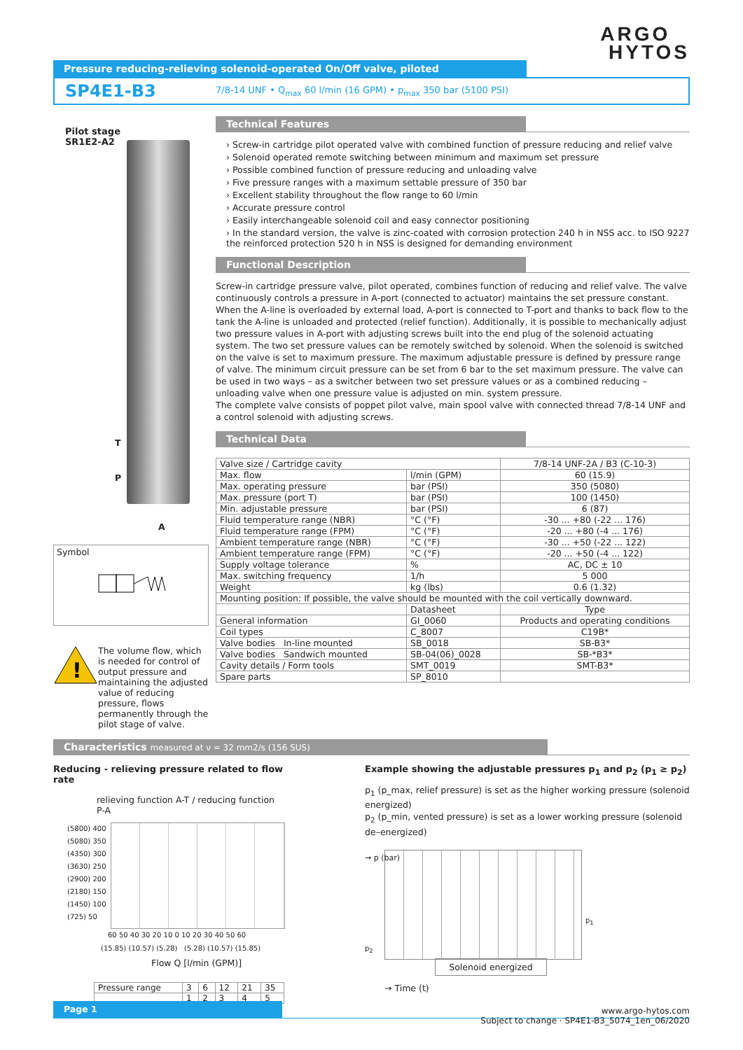ARGO
HYTOS
Pressure reducing-relieving solenoid-operated On/Off valve, piloted
SP4E1-B3 7/8-14 UNF • Q<sub>max</sub> 60 l/min (16 GPM) • p<sub>max</sub> 350 bar (5100 PSI)
Pilot stage
SR1E2-A2
T
P
A
Symbol
!
The volume flow, which is needed for control of output pressure and maintaining the adjusted value of reducing pressure, flows permanently through the pilot stage of valve.
Technical Features
› Screw-in cartridge pilot operated valve with combined function of pressure reducing and relief valve
› Solenoid operated remote switching between minimum and maximum set pressure
› Possible combined function of pressure reducing and unloading valve
› Five pressure ranges with a maximum settable pressure of 350 bar
› Excellent stability throughout the flow range to 60 l/min
› Accurate pressure control
› Easily interchangeable solenoid coil and easy connector positioning
› In the standard version, the valve is zinc-coated with corrosion protection 240 h in NSS acc. to ISO 9227 the reinforced protection 520 h in NSS is designed for demanding environment
Functional Description
Screw-in cartridge pressure valve, pilot operated, combines function of reducing and relief valve. The valve continuously controls a pressure in A-port (connected to actuator) maintains the set pressure constant. When the A-line is overloaded by external load, A-port is connected to T-port and thanks to back flow to the tank the A-line is unloaded and protected (relief function). Additionally, it is possible to mechanically adjust two pressure values in A-port with adjusting screws built into the end plug of the solenoid actuating system. The two set pressure values can be remotely switched by solenoid. When the solenoid is switched on the valve is set to maximum pressure. The maximum adjustable pressure is defined by pressure range of valve. The minimum circuit pressure can be set from 6 bar to the set maximum pressure. The valve can be used in two ways – as a switcher between two set pressure values or as a combined reducing – unloading valve when one pressure value is adjusted on min. system pressure.
The complete valve consists of poppet pilot valve, main spool valve with connected thread 7/8-14 UNF and a control solenoid with adjusting screws.
Technical Data
| Valve size / Cartridge cavity | | 7/8-14 UNF-2A / B3 (C-10-3) |
| Max. flow | l/min (GPM) | 60 (15.9) |
| Max. operating pressure | bar (PSI) | 350 (5080) |
| Max. pressure (port T) | bar (PSI) | 100 (1450) |
| Min. adjustable pressure | bar (PSI) | 6 (87) |
| Fluid temperature range (NBR) | °C (°F) | -30 ... +80 (-22 ... 176) |
| Fluid temperature range (FPM) | °C (°F) | -20 ... +80 (-4 ... 176) |
| Ambient temperature range (NBR) | °C (°F) | -30 ... +50 (-22 ... 122) |
| Ambient temperature range (FPM) | °C (°F) | -20 ... +50 (-4 ... 122) |
| Supply voltage tolerance | % | AC, DC ± 10 |
| Max. switching frequency | 1/h | 5 000 |
| Weight | kg (lbs) | 0.6 (1.32) |
| Mounting position: If possible, the valve should be mounted with the coil vertically downward. | | |
| | Datasheet | Type |
| General information | GI_0060 | Products and operating conditions |
| Coil types | C_8007 | C19B* |
| Valve bodies In-line mounted | SB_0018 | SB-B3* |
| Valve bodies Sandwich mounted | SB-04(06)_0028 | SB-*B3* |
| Cavity details / Form tools | SMT_0019 | SMT-B3* |
| Spare parts | SP_8010 | |
Characteristics measured at ν = 32 mm2/s (156 SUS)
Reducing - relieving pressure related to flow rate
relieving function A-T / reducing function P-A
(5800) 400
(5080) 350
(4350) 300
(3630) 250
(2900) 200
(2180) 150
(1450) 100
(725) 50
60 50 40 30 20 10 0 10 20 30 40 50 60
(15.85) (10.57) (5.28) (5.28) (10.57) (15.85)
Flow Q [l/min (GPM)]
| Pressure range | 3 | 6 | 12 | 21 | 35 |
| | 1 | 2 | 3 | 4 | 5 |
Example showing the adjustable pressures p<sub>1</sub> and p<sub>2</sub> (p<sub>1</sub> ≥ p<sub>2</sub>)
p<sub>1</sub> (p_max, relief pressure) is set as the higher working pressure (solenoid energized)
p<sub>2</sub> (p_min, vented pressure) is set as a lower working pressure (solenoid de–energized)
→ p (bar)
p<sub>1</sub>
p<sub>2</sub>
Solenoid energized
→ Time (t)
Page 1
www.argo-hytos.com
Subject to change · SP4E1-B3_5074_1en_06/2020